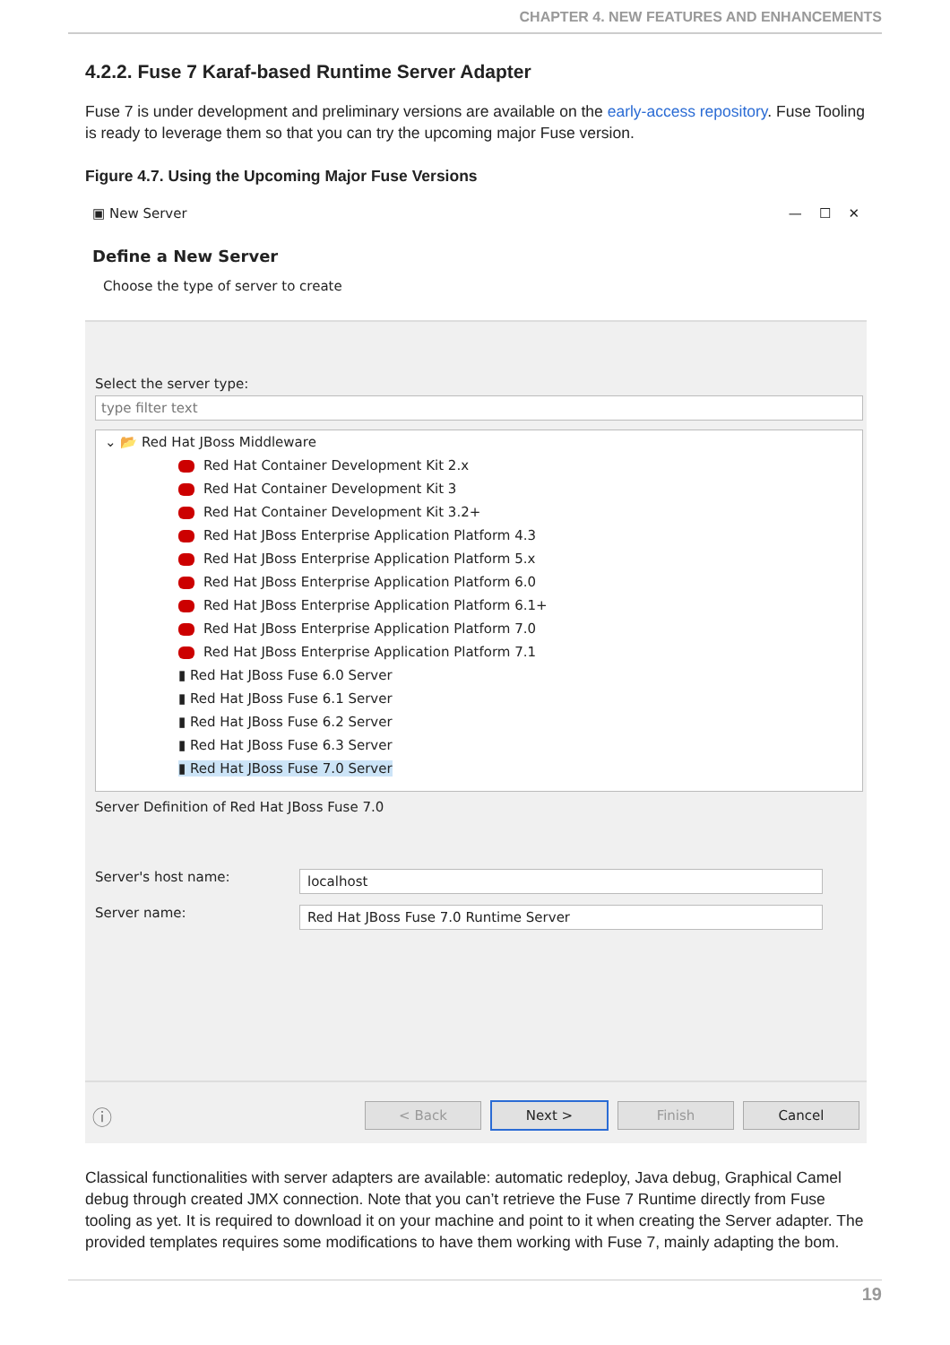CHAPTER 4. NEW FEATURES AND ENHANCEMENTS
4.2.2. Fuse 7 Karaf-based Runtime Server Adapter
Fuse 7 is under development and preliminary versions are available on the early-access repository. Fuse Tooling is ready to leverage them so that you can try the upcoming major Fuse version.
Figure 4.7. Using the Upcoming Major Fuse Versions
▣ New Server — ☐ ✕
Define a New Server
Choose the type of server to create
Select the server type:
type filter text
⌄ 📂 Red Hat JBoss Middleware
Red Hat Container Development Kit 2.x
Red Hat Container Development Kit 3
Red Hat Container Development Kit 3.2+
Red Hat JBoss Enterprise Application Platform 4.3
Red Hat JBoss Enterprise Application Platform 5.x
Red Hat JBoss Enterprise Application Platform 6.0
Red Hat JBoss Enterprise Application Platform 6.1+
Red Hat JBoss Enterprise Application Platform 7.0
Red Hat JBoss Enterprise Application Platform 7.1
▮ Red Hat JBoss Fuse 6.0 Server
▮ Red Hat JBoss Fuse 6.1 Server
▮ Red Hat JBoss Fuse 6.2 Server
▮ Red Hat JBoss Fuse 6.3 Server
▮ Red Hat JBoss Fuse 7.0 Server
Server Definition of Red Hat JBoss Fuse 7.0
Server's host name: localhost
Server name: Red Hat JBoss Fuse 7.0 Runtime Server
ⓘ < Back Next > Finish Cancel
Classical functionalities with server adapters are available: automatic redeploy, Java debug, Graphical Camel debug through created JMX connection. Note that you can’t retrieve the Fuse 7 Runtime directly from Fuse tooling as yet. It is required to download it on your machine and point to it when creating the Server adapter. The provided templates requires some modifications to have them working with Fuse 7, mainly adapting the bom.
19